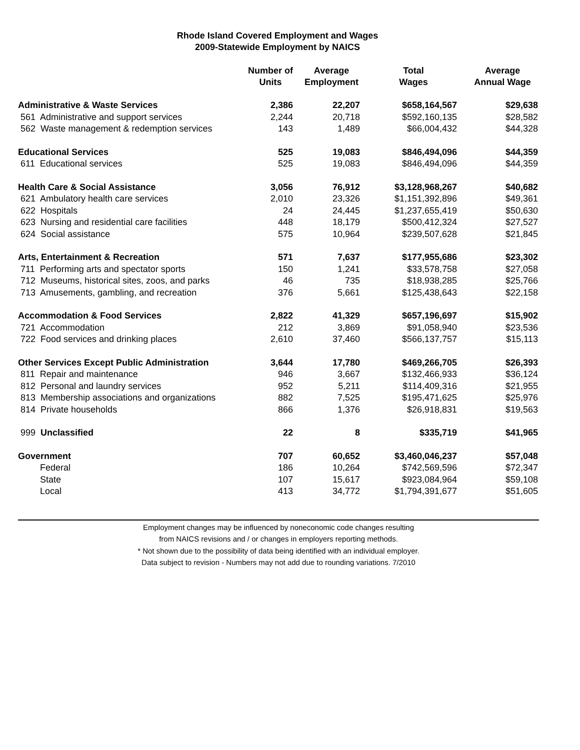Rhode Island Covered Employment and Wages
2009-Statewide Employment by NAICS
| | Number of Units | Average Employment | Total Wages | Average Annual Wage |
| --- | --- | --- | --- | --- |
| Administrative & Waste Services | 2,386 | 22,207 | $658,164,567 | $29,638 |
| 561 Administrative and support services | 2,244 | 20,718 | $592,160,135 | $28,582 |
| 562 Waste management & redemption services | 143 | 1,489 | $66,004,432 | $44,328 |
| Educational Services | 525 | 19,083 | $846,494,096 | $44,359 |
| 611 Educational services | 525 | 19,083 | $846,494,096 | $44,359 |
| Health Care & Social Assistance | 3,056 | 76,912 | $3,128,968,267 | $40,682 |
| 621 Ambulatory health care services | 2,010 | 23,326 | $1,151,392,896 | $49,361 |
| 622 Hospitals | 24 | 24,445 | $1,237,655,419 | $50,630 |
| 623 Nursing and residential care facilities | 448 | 18,179 | $500,412,324 | $27,527 |
| 624 Social assistance | 575 | 10,964 | $239,507,628 | $21,845 |
| Arts, Entertainment & Recreation | 571 | 7,637 | $177,955,686 | $23,302 |
| 711 Performing arts and spectator sports | 150 | 1,241 | $33,578,758 | $27,058 |
| 712 Museums, historical sites, zoos, and parks | 46 | 735 | $18,938,285 | $25,766 |
| 713 Amusements, gambling, and recreation | 376 | 5,661 | $125,438,643 | $22,158 |
| Accommodation & Food Services | 2,822 | 41,329 | $657,196,697 | $15,902 |
| 721 Accommodation | 212 | 3,869 | $91,058,940 | $23,536 |
| 722 Food services and drinking places | 2,610 | 37,460 | $566,137,757 | $15,113 |
| Other Services Except Public Administration | 3,644 | 17,780 | $469,266,705 | $26,393 |
| 811 Repair and maintenance | 946 | 3,667 | $132,466,933 | $36,124 |
| 812 Personal and laundry services | 952 | 5,211 | $114,409,316 | $21,955 |
| 813 Membership associations and organizations | 882 | 7,525 | $195,471,625 | $25,976 |
| 814 Private households | 866 | 1,376 | $26,918,831 | $19,563 |
| 999 Unclassified | 22 | 8 | $335,719 | $41,965 |
| Government | 707 | 60,652 | $3,460,046,237 | $57,048 |
| Federal | 186 | 10,264 | $742,569,596 | $72,347 |
| State | 107 | 15,617 | $923,084,964 | $59,108 |
| Local | 413 | 34,772 | $1,794,391,677 | $51,605 |
Employment changes may be influenced by noneconomic code changes resulting
from NAICS revisions and / or changes in employers reporting methods.
* Not shown due to the possibility of data being identified with an individual employer.
Data subject to revision - Numbers may not add due to rounding variations. 7/2010